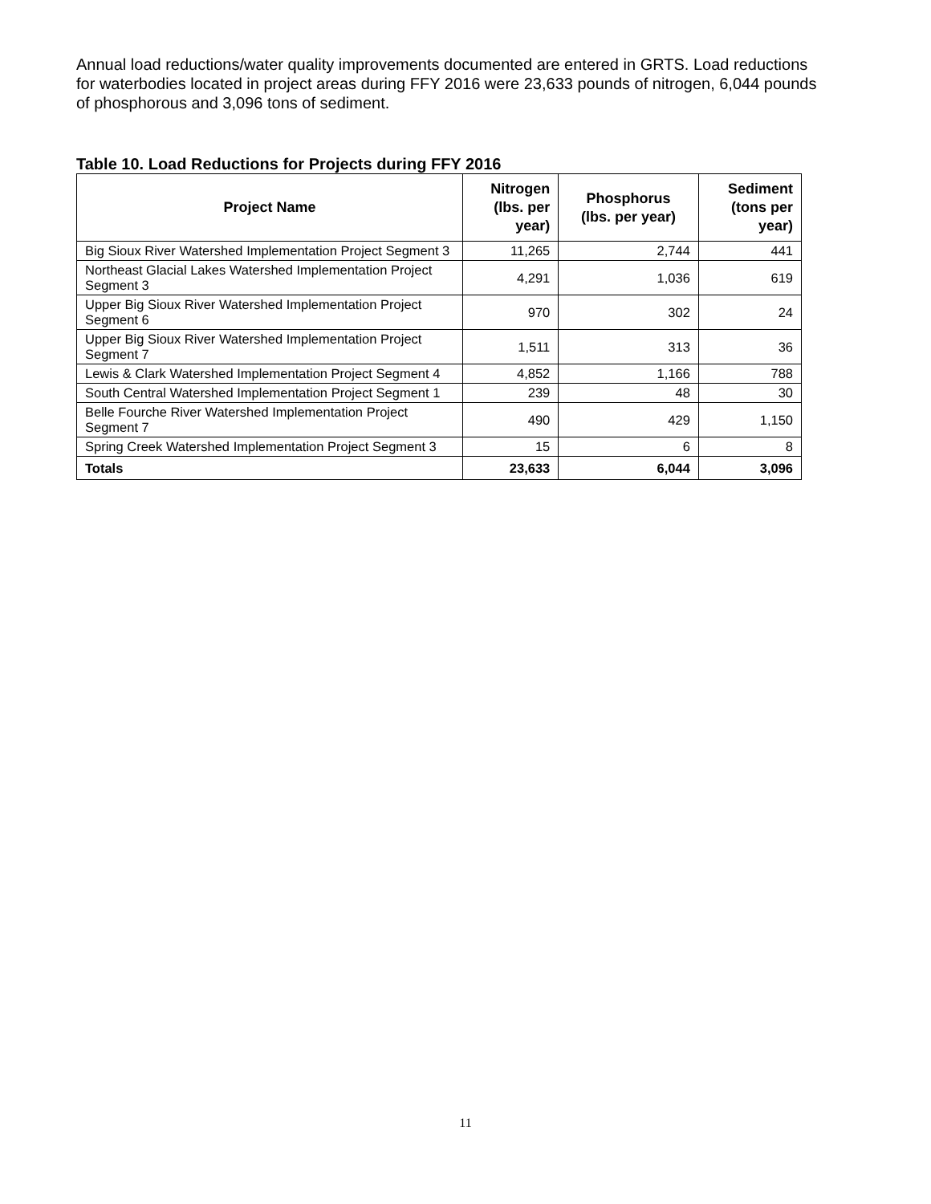Annual load reductions/water quality improvements documented are entered in GRTS. Load reductions for waterbodies located in project areas during FFY 2016 were 23,633 pounds of nitrogen, 6,044 pounds of phosphorous and 3,096 tons of sediment.
Table 10. Load Reductions for Projects during FFY 2016
| Project Name | Nitrogen (lbs. per year) | Phosphorus (lbs. per year) | Sediment (tons per year) |
| --- | --- | --- | --- |
| Big Sioux River Watershed Implementation Project Segment 3 | 11,265 | 2,744 | 441 |
| Northeast Glacial Lakes Watershed Implementation Project Segment 3 | 4,291 | 1,036 | 619 |
| Upper Big Sioux River Watershed Implementation Project Segment 6 | 970 | 302 | 24 |
| Upper Big Sioux River Watershed Implementation Project Segment 7 | 1,511 | 313 | 36 |
| Lewis & Clark Watershed Implementation Project Segment 4 | 4,852 | 1,166 | 788 |
| South Central Watershed Implementation Project Segment 1 | 239 | 48 | 30 |
| Belle Fourche River Watershed Implementation Project Segment 7 | 490 | 429 | 1,150 |
| Spring Creek Watershed Implementation Project Segment 3 | 15 | 6 | 8 |
| Totals | 23,633 | 6,044 | 3,096 |
11